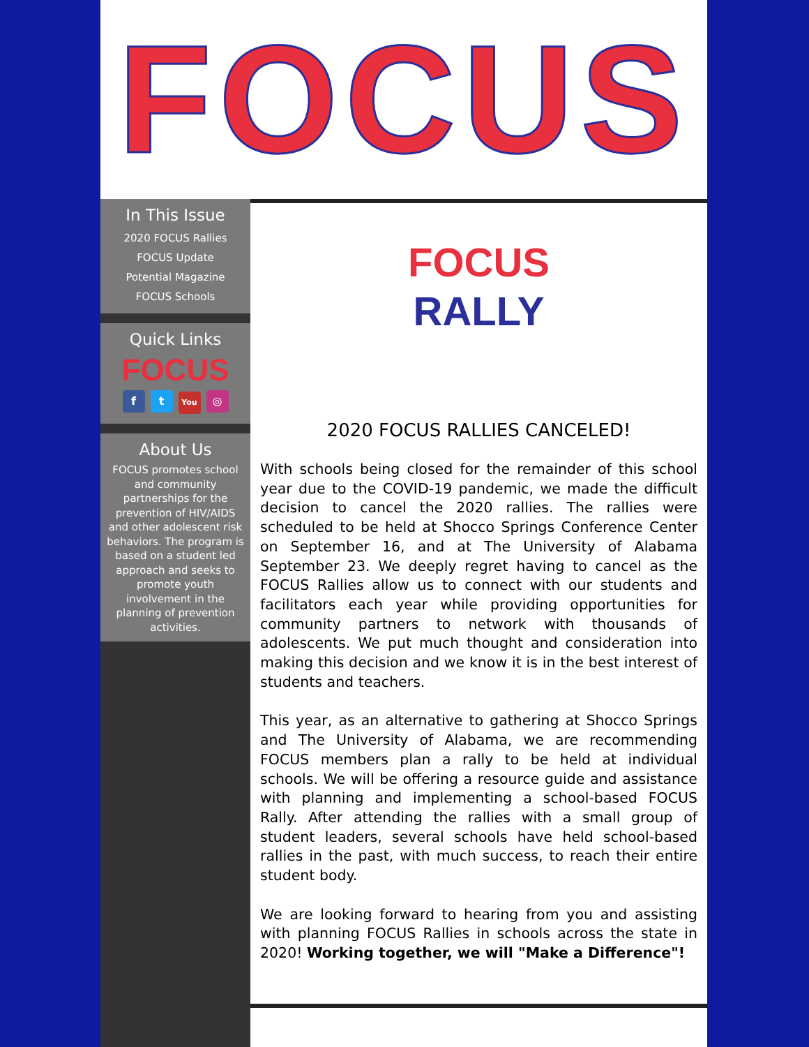FOCUS
In This Issue
2020 FOCUS Rallies
FOCUS Update
Potential Magazine
FOCUS Schools
Quick Links
FOCUS
f t You ◎
About Us
FOCUS promotes school and community partnerships for the prevention of HIV/AIDS and other adolescent risk behaviors. The program is based on a student led approach and seeks to promote youth involvement in the planning of prevention activities.
FOCUS
RALLY
2020 FOCUS RALLIES CANCELED!
With schools being closed for the remainder of this school year due to the COVID-19 pandemic, we made the difficult decision to cancel the 2020 rallies. The rallies were scheduled to be held at Shocco Springs Conference Center on September 16, and at The University of Alabama September 23. We deeply regret having to cancel as the FOCUS Rallies allow us to connect with our students and facilitators each year while providing opportunities for community partners to network with thousands of adolescents. We put much thought and consideration into making this decision and we know it is in the best interest of students and teachers.
This year, as an alternative to gathering at Shocco Springs and The University of Alabama, we are recommending FOCUS members plan a rally to be held at individual schools. We will be offering a resource guide and assistance with planning and implementing a school-based FOCUS Rally. After attending the rallies with a small group of student leaders, several schools have held school-based rallies in the past, with much success, to reach their entire student body.
We are looking forward to hearing from you and assisting with planning FOCUS Rallies in schools across the state in 2020! Working together, we will "Make a Difference"!